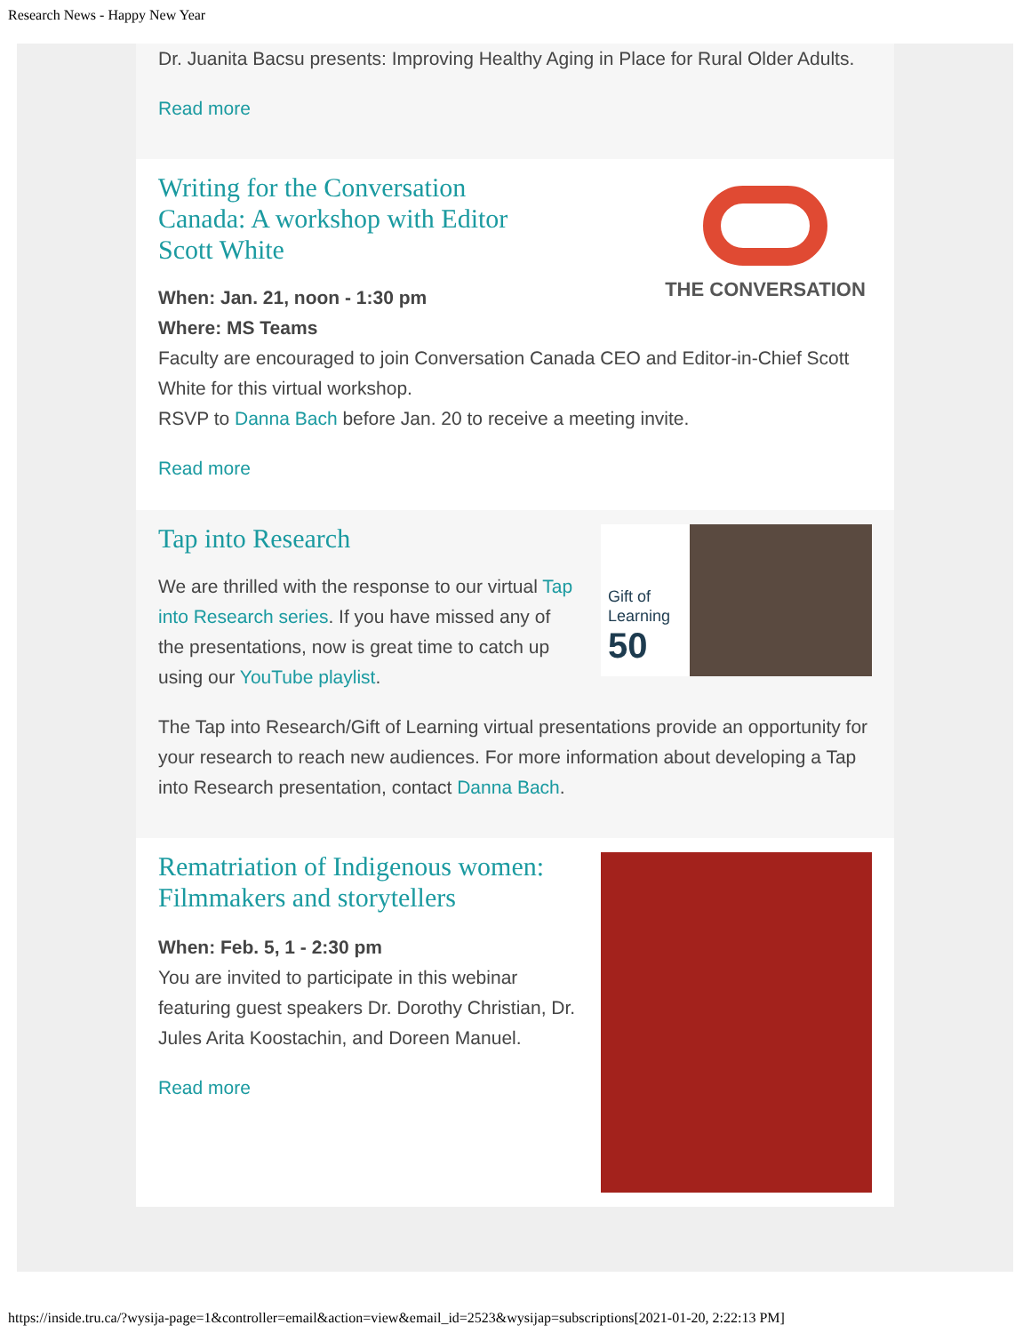Research News - Happy New Year
Dr. Juanita Bacsu presents: Improving Healthy Aging in Place for Rural Older Adults.
Read more
Writing for the Conversation Canada: A workshop with Editor Scott White
When: Jan. 21, noon - 1:30 pm
THE CONVERSATION
Where: MS Teams
Faculty are encouraged to join Conversation Canada CEO and Editor-in-Chief Scott White for this virtual workshop.
RSVP to Danna Bach before Jan. 20 to receive a meeting invite.
Read more
Tap into Research
We are thrilled with the response to our virtual Tap into Research series. If you have missed any of the presentations, now is great time to catch up using our YouTube playlist.
Gift of Learning
50
The Tap into Research/Gift of Learning virtual presentations provide an opportunity for your research to reach new audiences. For more information about developing a Tap into Research presentation, contact Danna Bach.
Rematriation of Indigenous women: Filmmakers and storytellers
When: Feb. 5, 1 - 2:30 pm
You are invited to participate in this webinar featuring guest speakers Dr. Dorothy Christian, Dr. Jules Arita Koostachin, and Doreen Manuel.
Read more
https://inside.tru.ca/?wysija-page=1&controller=email&action=view&email_id=2523&wysijap=subscriptions[2021-01-20, 2:22:13 PM]